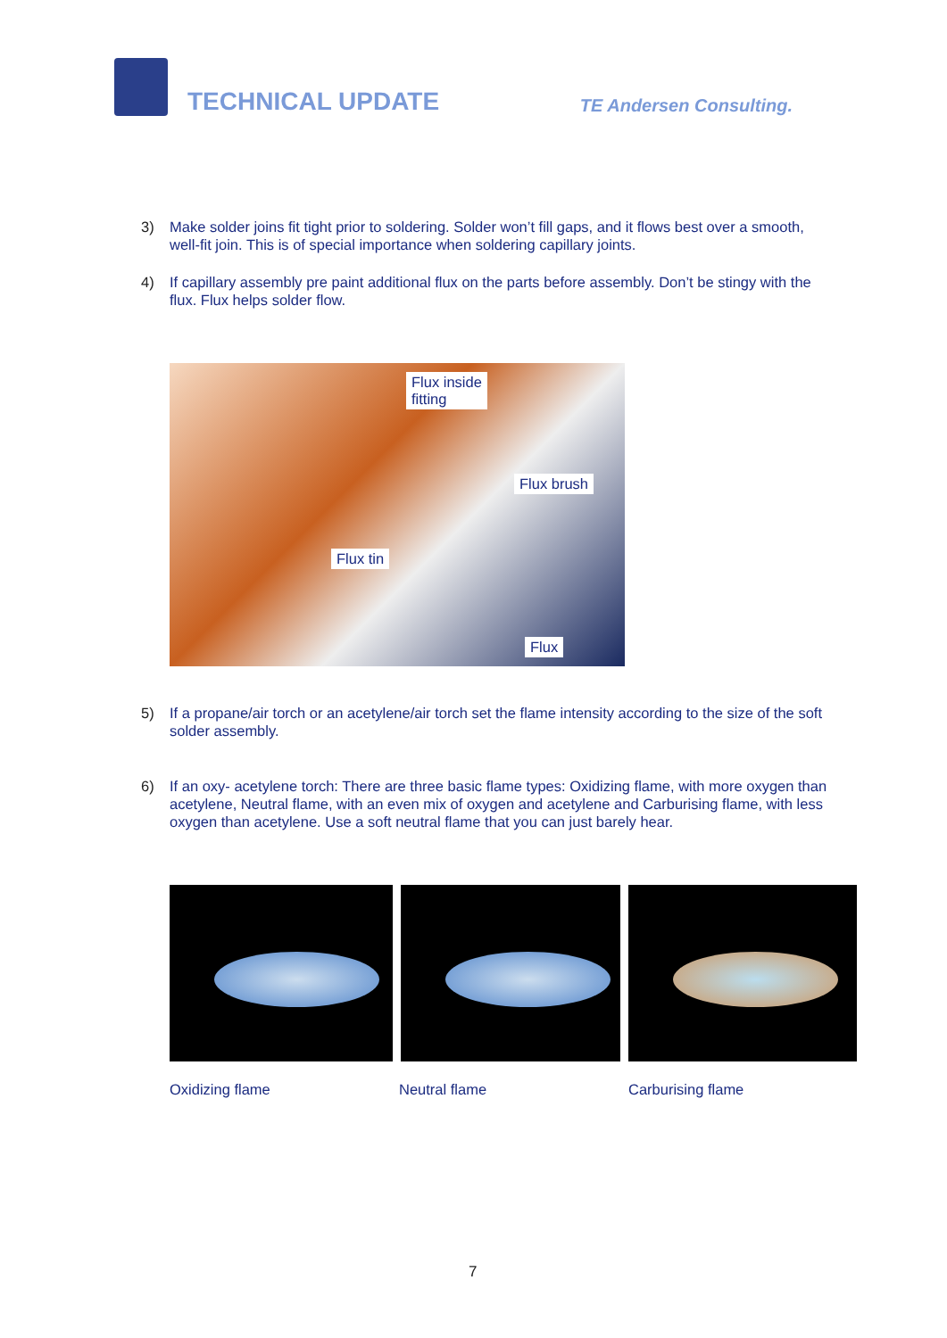TECHNICAL UPDATE
TE Andersen Consulting.
3) Make solder joins fit tight prior to soldering. Solder won’t fill gaps, and it flows best over a smooth, well-fit join. This is of special importance when soldering capillary joints.
4) If capillary assembly pre paint additional flux on the parts before assembly. Don’t be stingy with the flux. Flux helps solder flow.
Flux inside
fitting
Flux brush
Flux tin
Flux
5) If a propane/air torch or an acetylene/air torch set the flame intensity according to the size of the soft solder assembly.
6) If an oxy- acetylene torch: There are three basic flame types: Oxidizing flame, with more oxygen than acetylene, Neutral flame, with an even mix of oxygen and acetylene and Carburising flame, with less oxygen than acetylene. Use a soft neutral flame that you can just barely hear.
Oxidizing flame Neutral flame Carburising flame
7